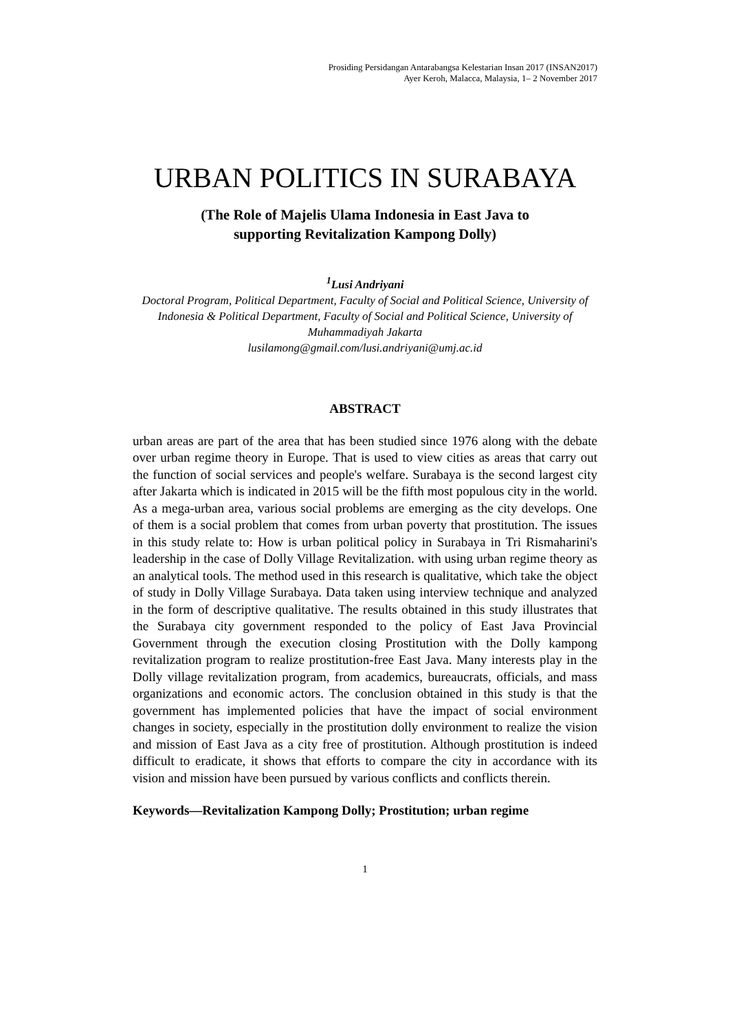Prosiding Persidangan Antarabangsa Kelestarian Insan 2017 (INSAN2017)
Ayer Keroh, Malacca, Malaysia, 1– 2 November 2017
URBAN POLITICS IN SURABAYA
(The Role of Majelis Ulama Indonesia in East Java to
supporting Revitalization Kampong Dolly)
<sup>1</sup> Lusi Andriyani
Doctoral Program, Political Department, Faculty of Social and Political Science, University of Indonesia & Political Department, Faculty of Social and Political Science, University of Muhammadiyah Jakarta
lusilamong@gmail.com/lusi.andriyani@umj.ac.id
ABSTRACT
urban areas are part of the area that has been studied since 1976 along with the debate over urban regime theory in Europe. That is used to view cities as areas that carry out the function of social services and people's welfare. Surabaya is the second largest city after Jakarta which is indicated in 2015 will be the fifth most populous city in the world. As a mega-urban area, various social problems are emerging as the city develops. One of them is a social problem that comes from urban poverty that prostitution. The issues in this study relate to: How is urban political policy in Surabaya in Tri Rismaharini's leadership in the case of Dolly Village Revitalization. with using urban regime theory as an analytical tools. The method used in this research is qualitative, which take the object of study in Dolly Village Surabaya. Data taken using interview technique and analyzed in the form of descriptive qualitative. The results obtained in this study illustrates that the Surabaya city government responded to the policy of East Java Provincial Government through the execution closing Prostitution with the Dolly kampong revitalization program to realize prostitution-free East Java. Many interests play in the Dolly village revitalization program, from academics, bureaucrats, officials, and mass organizations and economic actors. The conclusion obtained in this study is that the government has implemented policies that have the impact of social environment changes in society, especially in the prostitution dolly environment to realize the vision and mission of East Java as a city free of prostitution. Although prostitution is indeed difficult to eradicate, it shows that efforts to compare the city in accordance with its vision and mission have been pursued by various conflicts and conflicts therein.
Keywords—Revitalization Kampong Dolly; Prostitution; urban regime
1